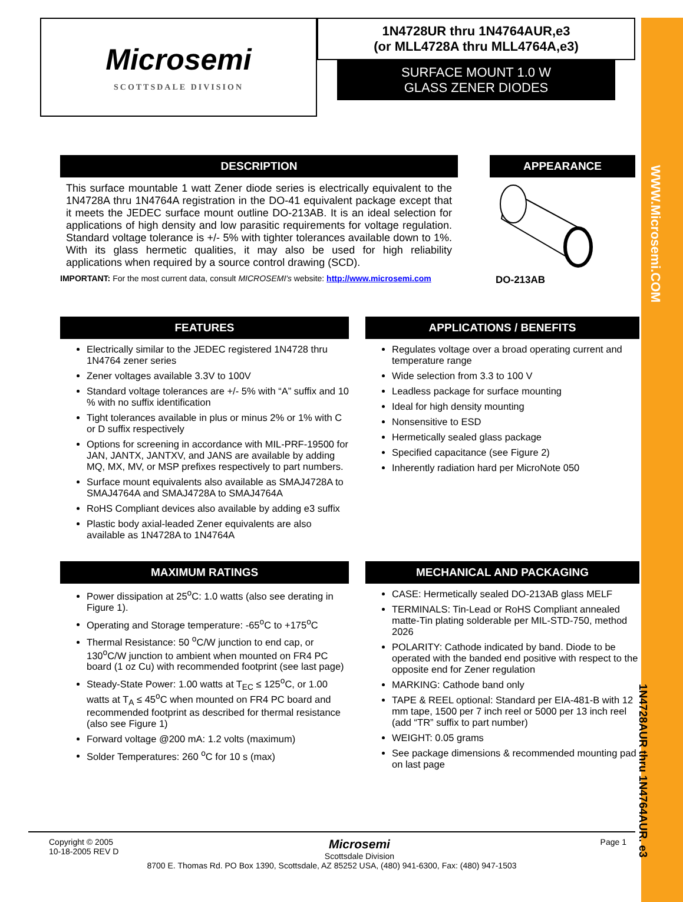WWW.Microsemi.COM
Microsemi
SCOTTSDALE DIVISION
1N4728UR thru 1N4764AUR,e3
(or MLL4728A thru MLL4764A,e3)
SURFACE MOUNT 1.0 W
GLASS ZENER DIODES
DESCRIPTION
This surface mountable 1 watt Zener diode series is electrically equivalent to the 1N4728A thru 1N4764A registration in the DO-41 equivalent package except that it meets the JEDEC surface mount outline DO-213AB. It is an ideal selection for applications of high density and low parasitic requirements for voltage regulation. Standard voltage tolerance is +/- 5% with tighter tolerances available down to 1%. With its glass hermetic qualities, it may also be used for high reliability applications when required by a source control drawing (SCD).
IMPORTANT: For the most current data, consult MICROSEMI's website: http://www.microsemi.com
APPEARANCE
DO-213AB
FEATURES
Electrically similar to the JEDEC registered 1N4728 thru 1N4764 zener series
Zener voltages available 3.3V to 100V
Standard voltage tolerances are +/- 5% with “A” suffix and 10 % with no suffix identification
Tight tolerances available in plus or minus 2% or 1% with C or D suffix respectively
Options for screening in accordance with MIL-PRF-19500 for JAN, JANTX, JANTXV, and JANS are available by adding MQ, MX, MV, or MSP prefixes respectively to part numbers.
Surface mount equivalents also available as SMAJ4728A to SMAJ4764A and SMAJ4728A to SMAJ4764A
RoHS Compliant devices also available by adding e3 suffix
Plastic body axial-leaded Zener equivalents are also available as 1N4728A to 1N4764A
APPLICATIONS / BENEFITS
Regulates voltage over a broad operating current and temperature range
Wide selection from 3.3 to 100 V
Leadless package for surface mounting
Ideal for high density mounting
Nonsensitive to ESD
Hermetically sealed glass package
Specified capacitance (see Figure 2)
Inherently radiation hard per MicroNote 050
MAXIMUM RATINGS
Power dissipation at 25<sup>o</sup>C: 1.0 watts (also see derating in Figure 1).
Operating and Storage temperature: -65<sup>o</sup>C to +175<sup>o</sup>C
Thermal Resistance: 50 <sup>o</sup>C/W junction to end cap, or 130<sup>o</sup>C/W junction to ambient when mounted on FR4 PC board (1 oz Cu) with recommended footprint (see last page)
Steady-State Power: 1.00 watts at T<sub>EC</sub> ≤ 125<sup>o</sup>C, or 1.00 watts at T<sub>A</sub> ≤ 45<sup>o</sup>C when mounted on FR4 PC board and recommended footprint as described for thermal resistance (also see Figure 1)
Forward voltage @200 mA: 1.2 volts (maximum)
Solder Temperatures: 260 <sup>o</sup>C for 10 s (max)
MECHANICAL AND PACKAGING
CASE: Hermetically sealed DO-213AB glass MELF
TERMINALS: Tin-Lead or RoHS Compliant annealed matte-Tin plating solderable per MIL-STD-750, method 2026
POLARITY: Cathode indicated by band. Diode to be operated with the banded end positive with respect to the opposite end for Zener regulation
MARKING: Cathode band only
TAPE & REEL optional: Standard per EIA-481-B with 12 mm tape, 1500 per 7 inch reel or 5000 per 13 inch reel (add “TR” suffix to part number)
WEIGHT: 0.05 grams
See package dimensions & recommended mounting pad on last page
1N4728AUR thru 1N4764AUR. e3
Copyright © 2005
10-18-2005 REV D
Microsemi
Scottsdale Division
Page 1
8700 E. Thomas Rd. PO Box 1390, Scottsdale, AZ 85252 USA, (480) 941-6300, Fax: (480) 947-1503